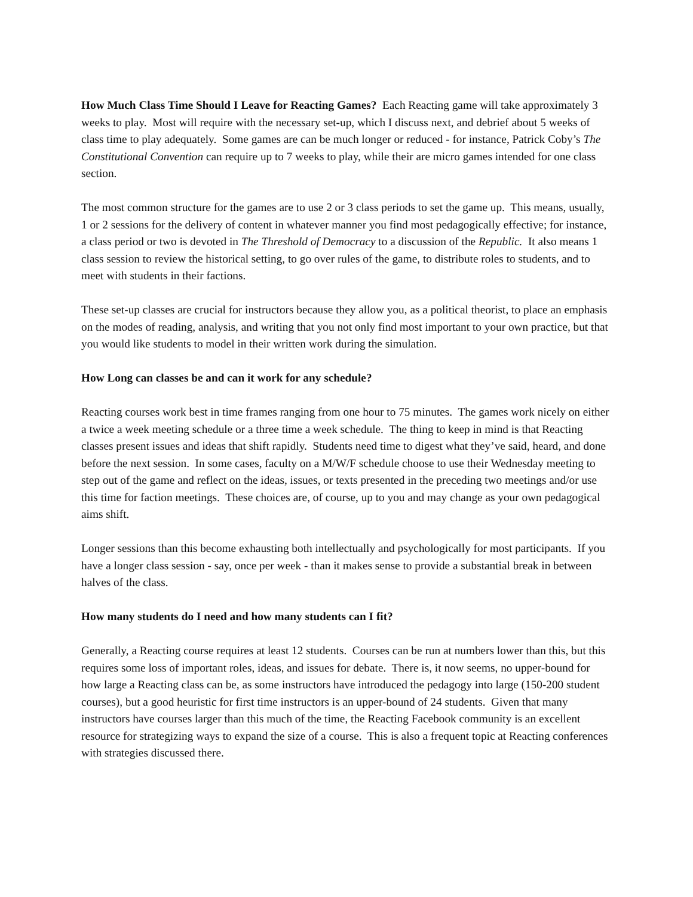How Much Class Time Should I Leave for Reacting Games? Each Reacting game will take approximately 3 weeks to play. Most will require with the necessary set-up, which I discuss next, and debrief about 5 weeks of class time to play adequately. Some games are can be much longer or reduced - for instance, Patrick Coby’s The Constitutional Convention can require up to 7 weeks to play, while their are micro games intended for one class section.
The most common structure for the games are to use 2 or 3 class periods to set the game up. This means, usually, 1 or 2 sessions for the delivery of content in whatever manner you find most pedagogically effective; for instance, a class period or two is devoted in The Threshold of Democracy to a discussion of the Republic. It also means 1 class session to review the historical setting, to go over rules of the game, to distribute roles to students, and to meet with students in their factions.
These set-up classes are crucial for instructors because they allow you, as a political theorist, to place an emphasis on the modes of reading, analysis, and writing that you not only find most important to your own practice, but that you would like students to model in their written work during the simulation.
How Long can classes be and can it work for any schedule?
Reacting courses work best in time frames ranging from one hour to 75 minutes. The games work nicely on either a twice a week meeting schedule or a three time a week schedule. The thing to keep in mind is that Reacting classes present issues and ideas that shift rapidly. Students need time to digest what they’ve said, heard, and done before the next session. In some cases, faculty on a M/W/F schedule choose to use their Wednesday meeting to step out of the game and reflect on the ideas, issues, or texts presented in the preceding two meetings and/or use this time for faction meetings. These choices are, of course, up to you and may change as your own pedagogical aims shift.
Longer sessions than this become exhausting both intellectually and psychologically for most participants. If you have a longer class session - say, once per week - than it makes sense to provide a substantial break in between halves of the class.
How many students do I need and how many students can I fit?
Generally, a Reacting course requires at least 12 students. Courses can be run at numbers lower than this, but this requires some loss of important roles, ideas, and issues for debate. There is, it now seems, no upper-bound for how large a Reacting class can be, as some instructors have introduced the pedagogy into large (150-200 student courses), but a good heuristic for first time instructors is an upper-bound of 24 students. Given that many instructors have courses larger than this much of the time, the Reacting Facebook community is an excellent resource for strategizing ways to expand the size of a course. This is also a frequent topic at Reacting conferences with strategies discussed there.